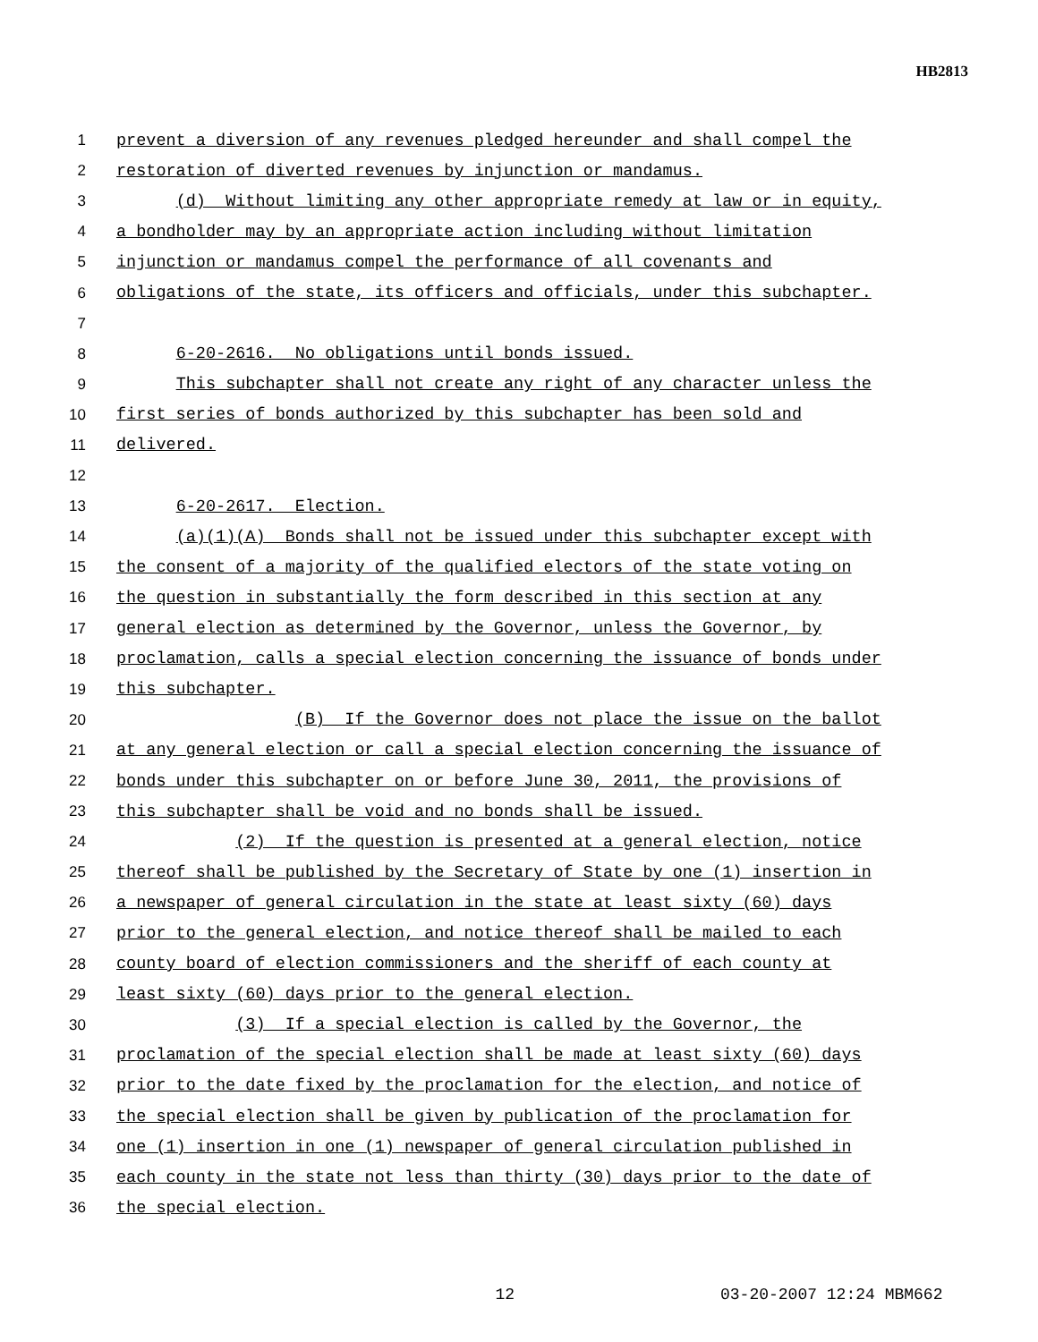HB2813
1 prevent a diversion of any revenues pledged hereunder and shall compel the
2 restoration of diverted revenues by injunction or mandamus.
3 (d) Without limiting any other appropriate remedy at law or in equity,
4 a bondholder may by an appropriate action including without limitation
5 injunction or mandamus compel the performance of all covenants and
6 obligations of the state, its officers and officials, under this subchapter.
7
8 6-20-2616. No obligations until bonds issued.
9 This subchapter shall not create any right of any character unless the
10 first series of bonds authorized by this subchapter has been sold and
11 delivered.
12
13 6-20-2617. Election.
14 (a)(1)(A) Bonds shall not be issued under this subchapter except with
15 the consent of a majority of the qualified electors of the state voting on
16 the question in substantially the form described in this section at any
17 general election as determined by the Governor, unless the Governor, by
18 proclamation, calls a special election concerning the issuance of bonds under
19 this subchapter.
20 (B) If the Governor does not place the issue on the ballot
21 at any general election or call a special election concerning the issuance of
22 bonds under this subchapter on or before June 30, 2011, the provisions of
23 this subchapter shall be void and no bonds shall be issued.
24 (2) If the question is presented at a general election, notice
25 thereof shall be published by the Secretary of State by one (1) insertion in
26 a newspaper of general circulation in the state at least sixty (60) days
27 prior to the general election, and notice thereof shall be mailed to each
28 county board of election commissioners and the sheriff of each county at
29 least sixty (60) days prior to the general election.
30 (3) If a special election is called by the Governor, the
31 proclamation of the special election shall be made at least sixty (60) days
32 prior to the date fixed by the proclamation for the election, and notice of
33 the special election shall be given by publication of the proclamation for
34 one (1) insertion in one (1) newspaper of general circulation published in
35 each county in the state not less than thirty (30) days prior to the date of
36 the special election.
12 03-20-2007 12:24 MBM662